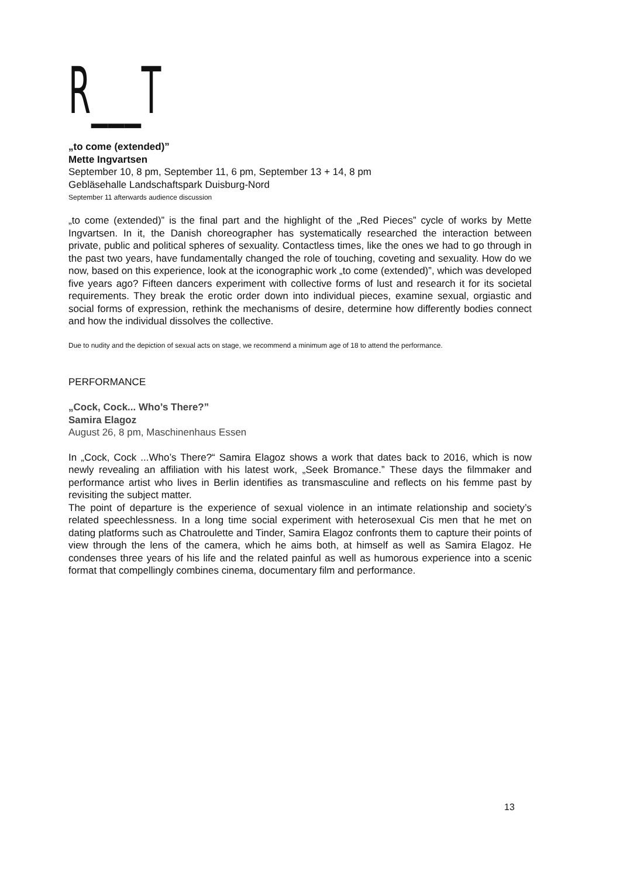R___T
„to come (extended)”
Mette Ingvartsen
September 10, 8 pm, September 11, 6 pm, September 13 + 14, 8 pm
Gebläsehalle Landschaftspark Duisburg-Nord
September 11 afterwards audience discussion
„to come (extended)” is the final part and the highlight of the „Red Pieces” cycle of works by Mette Ingvartsen. In it, the Danish choreographer has systematically researched the interaction between private, public and political spheres of sexuality. Contactless times, like the ones we had to go through in the past two years, have fundamentally changed the role of touching, coveting and sexuality. How do we now, based on this experience, look at the iconographic work „to come (extended)”, which was developed five years ago? Fifteen dancers experiment with collective forms of lust and research it for its societal requirements. They break the erotic order down into individual pieces, examine sexual, orgiastic and social forms of expression, rethink the mechanisms of desire, determine how differently bodies connect and how the individual dissolves the collective.
Due to nudity and the depiction of sexual acts on stage, we recommend a minimum age of 18 to attend the performance.
PERFORMANCE
„Cock, Cock... Who’s There?”
Samira Elagoz
August 26, 8 pm, Maschinenhaus Essen
In „Cock, Cock ...Who’s There?“ Samira Elagoz shows a work that dates back to 2016, which is now newly revealing an affiliation with his latest work, „Seek Bromance.” These days the filmmaker and performance artist who lives in Berlin identifies as transmasculine and reflects on his femme past by revisiting the subject matter.
The point of departure is the experience of sexual violence in an intimate relationship and society’s related speechlessness. In a long time social experiment with heterosexual Cis men that he met on dating platforms such as Chatroulette and Tinder, Samira Elagoz confronts them to capture their points of view through the lens of the camera, which he aims both, at himself as well as Samira Elagoz. He condenses three years of his life and the related painful as well as humorous experience into a scenic format that compellingly combines cinema, documentary film and performance.
13